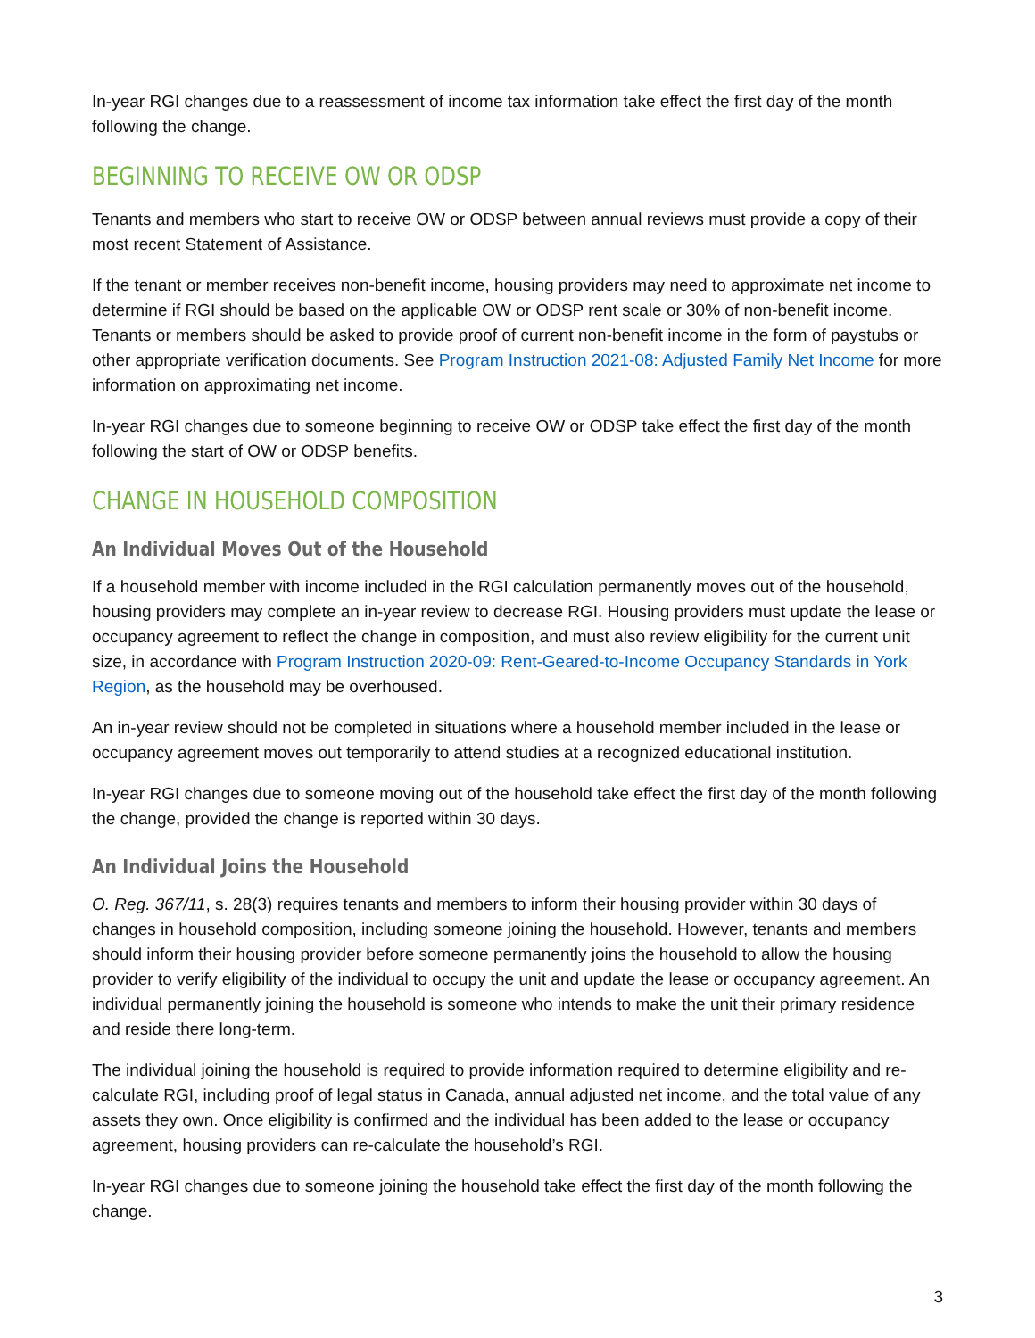In-year RGI changes due to a reassessment of income tax information take effect the first day of the month following the change.
BEGINNING TO RECEIVE OW OR ODSP
Tenants and members who start to receive OW or ODSP between annual reviews must provide a copy of their most recent Statement of Assistance.
If the tenant or member receives non-benefit income, housing providers may need to approximate net income to determine if RGI should be based on the applicable OW or ODSP rent scale or 30% of non-benefit income. Tenants or members should be asked to provide proof of current non-benefit income in the form of paystubs or other appropriate verification documents. See Program Instruction 2021-08: Adjusted Family Net Income for more information on approximating net income.
In-year RGI changes due to someone beginning to receive OW or ODSP take effect the first day of the month following the start of OW or ODSP benefits.
CHANGE IN HOUSEHOLD COMPOSITION
An Individual Moves Out of the Household
If a household member with income included in the RGI calculation permanently moves out of the household, housing providers may complete an in-year review to decrease RGI. Housing providers must update the lease or occupancy agreement to reflect the change in composition, and must also review eligibility for the current unit size, in accordance with Program Instruction 2020-09: Rent-Geared-to-Income Occupancy Standards in York Region, as the household may be overhoused.
An in-year review should not be completed in situations where a household member included in the lease or occupancy agreement moves out temporarily to attend studies at a recognized educational institution.
In-year RGI changes due to someone moving out of the household take effect the first day of the month following the change, provided the change is reported within 30 days.
An Individual Joins the Household
O. Reg. 367/11, s. 28(3) requires tenants and members to inform their housing provider within 30 days of changes in household composition, including someone joining the household. However, tenants and members should inform their housing provider before someone permanently joins the household to allow the housing provider to verify eligibility of the individual to occupy the unit and update the lease or occupancy agreement. An individual permanently joining the household is someone who intends to make the unit their primary residence and reside there long-term.
The individual joining the household is required to provide information required to determine eligibility and re-calculate RGI, including proof of legal status in Canada, annual adjusted net income, and the total value of any assets they own. Once eligibility is confirmed and the individual has been added to the lease or occupancy agreement, housing providers can re-calculate the household’s RGI.
In-year RGI changes due to someone joining the household take effect the first day of the month following the change.
3